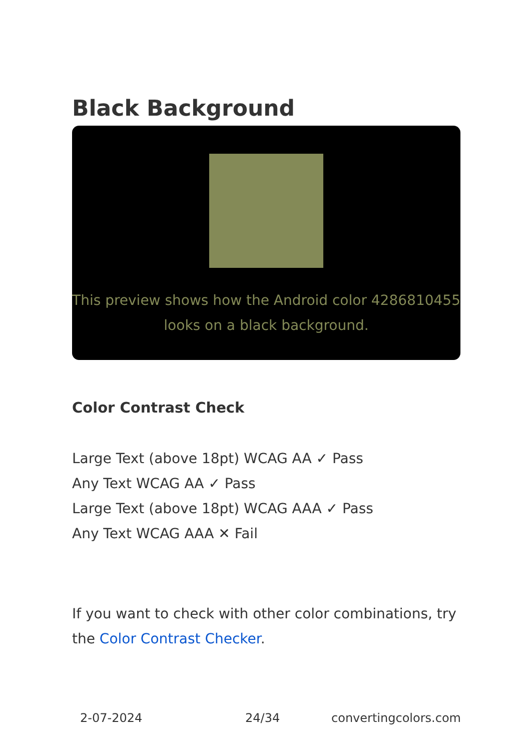Black Background
This preview shows how the Android color 4286810455 looks on a black background.
Color Contrast Check
Large Text (above 18pt) WCAG AA ✓ Pass
Any Text WCAG AA ✓ Pass
Large Text (above 18pt) WCAG AAA ✓ Pass
Any Text WCAG AAA ✕ Fail
If you want to check with other color combinations, try the Color Contrast Checker.
2-07-2024 24/34 convertingcolors.com